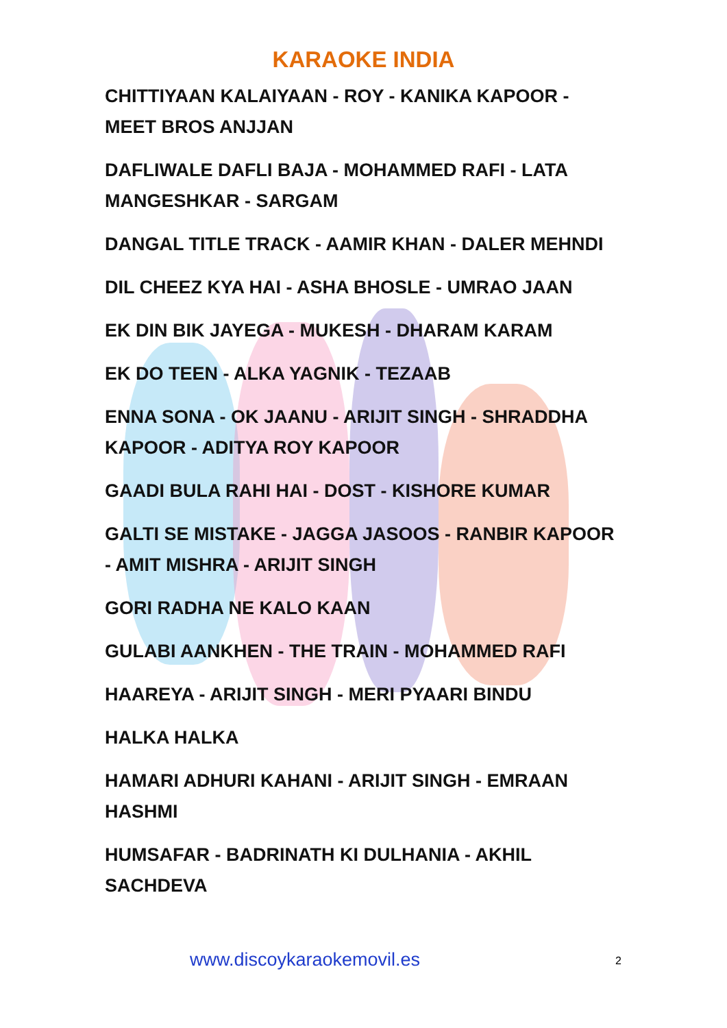KARAOKE INDIA
CHITTIYAAN KALAIYAAN - ROY - KANIKA KAPOOR - MEET BROS ANJJAN
DAFLIWALE DAFLI BAJA - MOHAMMED RAFI - LATA MANGESHKAR - SARGAM
DANGAL TITLE TRACK - AAMIR KHAN - DALER MEHNDI
DIL CHEEZ KYA HAI - ASHA BHOSLE - UMRAO JAAN
EK DIN BIK JAYEGA - MUKESH - DHARAM KARAM
EK DO TEEN - ALKA YAGNIK - TEZAAB
ENNA SONA - OK JAANU - ARIJIT SINGH - SHRADDHA KAPOOR - ADITYA ROY KAPOOR
GAADI BULA RAHI HAI - DOST - KISHORE KUMAR
GALTI SE MISTAKE - JAGGA JASOOS - RANBIR KAPOOR - AMIT MISHRA - ARIJIT SINGH
GORI RADHA NE KALO KAAN
GULABI AANKHEN - THE TRAIN - MOHAMMED RAFI
HAAREYA - ARIJIT SINGH - MERI PYAARI BINDU
HALKA HALKA
HAMARI ADHURI KAHANI - ARIJIT SINGH - EMRAAN HASHMI
HUMSAFAR - BADRINATH KI DULHANIA - AKHIL SACHDEVA
www.discoykaraokemovil.es 2